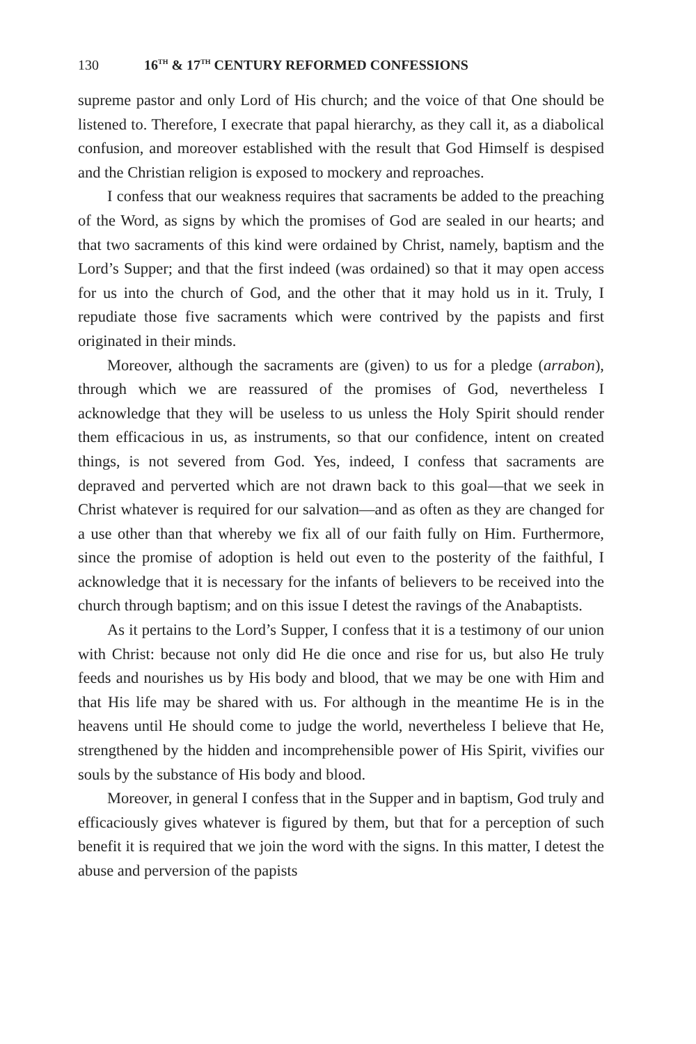130 16<sup>TH</sup> & 17<sup>TH</sup> CENTURY REFORMED CONFESSIONS
supreme pastor and only Lord of His church; and the voice of that One should be listened to. Therefore, I execrate that papal hierarchy, as they call it, as a diabolical confusion, and moreover established with the result that God Himself is despised and the Christian religion is exposed to mockery and reproaches.
I confess that our weakness requires that sacraments be added to the preaching of the Word, as signs by which the promises of God are sealed in our hearts; and that two sacraments of this kind were ordained by Christ, namely, baptism and the Lord’s Supper; and that the first indeed (was ordained) so that it may open access for us into the church of God, and the other that it may hold us in it. Truly, I repudiate those five sacraments which were contrived by the papists and first originated in their minds.
Moreover, although the sacraments are (given) to us for a pledge (arrabon), through which we are reassured of the promises of God, nevertheless I acknowledge that they will be useless to us unless the Holy Spirit should render them efficacious in us, as instruments, so that our confidence, intent on created things, is not severed from God. Yes, indeed, I confess that sacraments are depraved and perverted which are not drawn back to this goal—that we seek in Christ whatever is required for our salvation—and as often as they are changed for a use other than that whereby we fix all of our faith fully on Him. Furthermore, since the promise of adoption is held out even to the posterity of the faithful, I acknowledge that it is necessary for the infants of believers to be received into the church through baptism; and on this issue I detest the ravings of the Anabaptists.
As it pertains to the Lord’s Supper, I confess that it is a testimony of our union with Christ: because not only did He die once and rise for us, but also He truly feeds and nourishes us by His body and blood, that we may be one with Him and that His life may be shared with us. For although in the meantime He is in the heavens until He should come to judge the world, nevertheless I believe that He, strengthened by the hidden and incomprehensible power of His Spirit, vivifies our souls by the substance of His body and blood.
Moreover, in general I confess that in the Supper and in baptism, God truly and efficaciously gives whatever is figured by them, but that for a perception of such benefit it is required that we join the word with the signs. In this matter, I detest the abuse and perversion of the papists